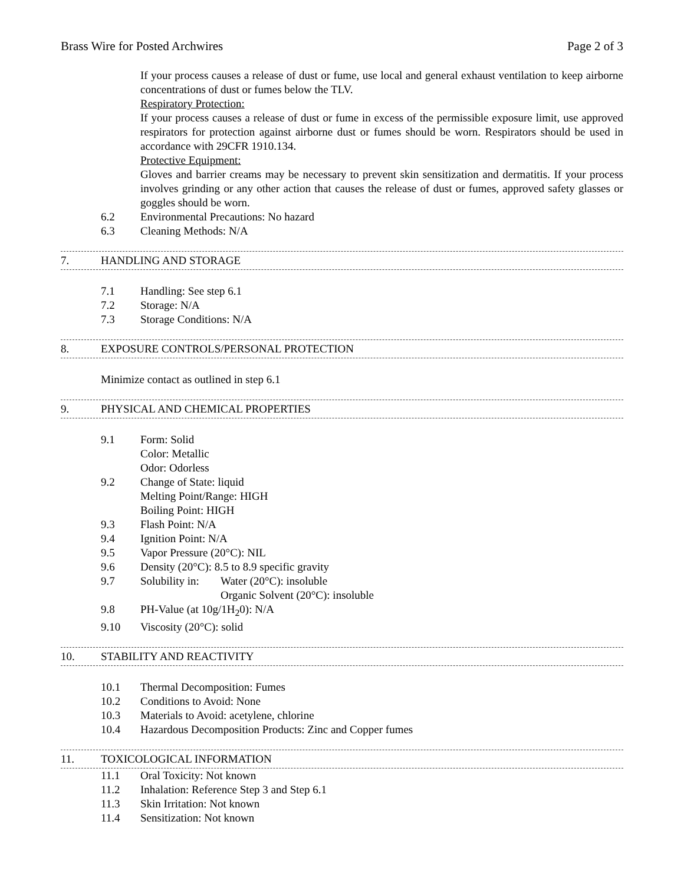Brass Wire for Posted Archwires Page 2 of 3
If your process causes a release of dust or fume, use local and general exhaust ventilation to keep airborne concentrations of dust or fumes below the TLV.
Respiratory Protection:
If your process causes a release of dust or fume in excess of the permissible exposure limit, use approved respirators for protection against airborne dust or fumes should be worn. Respirators should be used in accordance with 29CFR 1910.134.
Protective Equipment:
Gloves and barrier creams may be necessary to prevent skin sensitization and dermatitis. If your process involves grinding or any other action that causes the release of dust or fumes, approved safety glasses or goggles should be worn.
6.2 Environmental Precautions: No hazard
6.3 Cleaning Methods: N/A
7. HANDLING AND STORAGE
7.1 Handling: See step 6.1
7.2 Storage: N/A
7.3 Storage Conditions: N/A
8. EXPOSURE CONTROLS/PERSONAL PROTECTION
Minimize contact as outlined in step 6.1
9. PHYSICAL AND CHEMICAL PROPERTIES
9.1 Form: Solid
Color: Metallic
Odor: Odorless
9.2 Change of State: liquid
Melting Point/Range: HIGH
Boiling Point: HIGH
9.3 Flash Point: N/A
9.4 Ignition Point: N/A
9.5 Vapor Pressure (20°C): NIL
9.6 Density (20°C): 8.5 to 8.9 specific gravity
9.7 Solubility in: Water (20°C): insoluble
Organic Solvent (20°C): insoluble
9.8 PH-Value (at 10g/1H<sub>2</sub>0): N/A
9.10 Viscosity (20°C): solid
10. STABILITY AND REACTIVITY
10.1 Thermal Decomposition: Fumes
10.2 Conditions to Avoid: None
10.3 Materials to Avoid: acetylene, chlorine
10.4 Hazardous Decomposition Products: Zinc and Copper fumes
11. TOXICOLOGICAL INFORMATION
11.1 Oral Toxicity: Not known
11.2 Inhalation: Reference Step 3 and Step 6.1
11.3 Skin Irritation: Not known
11.4 Sensitization: Not known